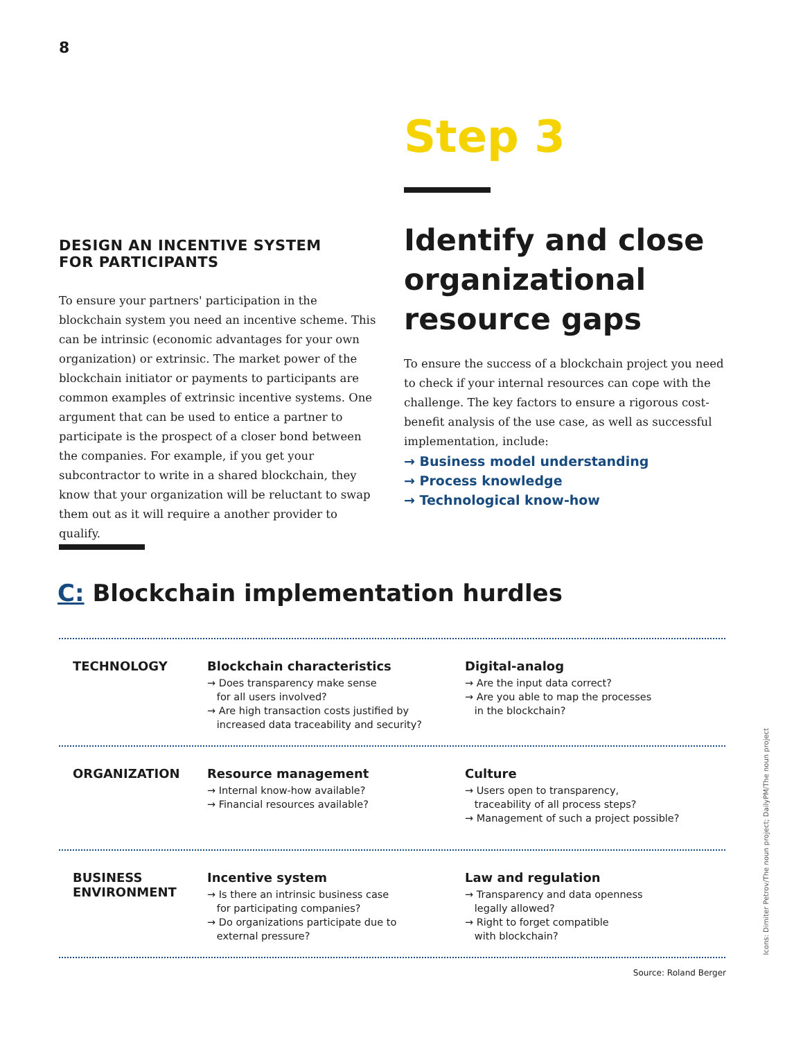8
DESIGN AN INCENTIVE SYSTEM
FOR PARTICIPANTS
To ensure your partners' participation in the blockchain system you need an incentive scheme. This can be intrinsic (economic advantages for your own organization) or extrinsic. The market power of the blockchain initiator or payments to participants are common examples of extrinsic incentive systems. One argument that can be used to entice a partner to participate is the prospect of a closer bond between the companies. For example, if you get your subcontractor to write in a shared blockchain, they know that your organization will be reluctant to swap them out as it will require a another provider to qualify.
Step 3
Identify and close organizational resource gaps
To ensure the success of a blockchain project you need to check if your internal resources can cope with the challenge. The key factors to ensure a rigorous cost-benefit analysis of the use case, as well as successful implementation, include:
→ Business model understanding
→ Process knowledge
→ Technological know-how
C: Blockchain implementation hurdles
TECHNOLOGY Blockchain characteristics
→ Does transparency make sense
for all users involved?
→ Are high transaction costs justified by
increased data traceability and security?
Digital-analog
→ Are the input data correct?
→ Are you able to map the processes
in the blockchain?
ORGANIZATION Resource management
→ Internal know-how available?
→ Financial resources available?
Culture
→ Users open to transparency,
traceability of all process steps?
→ Management of such a project possible?
BUSINESS
ENVIRONMENT
Incentive system
→ Is there an intrinsic business case
for participating companies?
→ Do organizations participate due to
external pressure?
Law and regulation
→ Transparency and data openness
legally allowed?
→ Right to forget compatible
with blockchain?
Source: Roland Berger
Icons: Dimiter Petrov/The noun project; DailyPM/The noun project